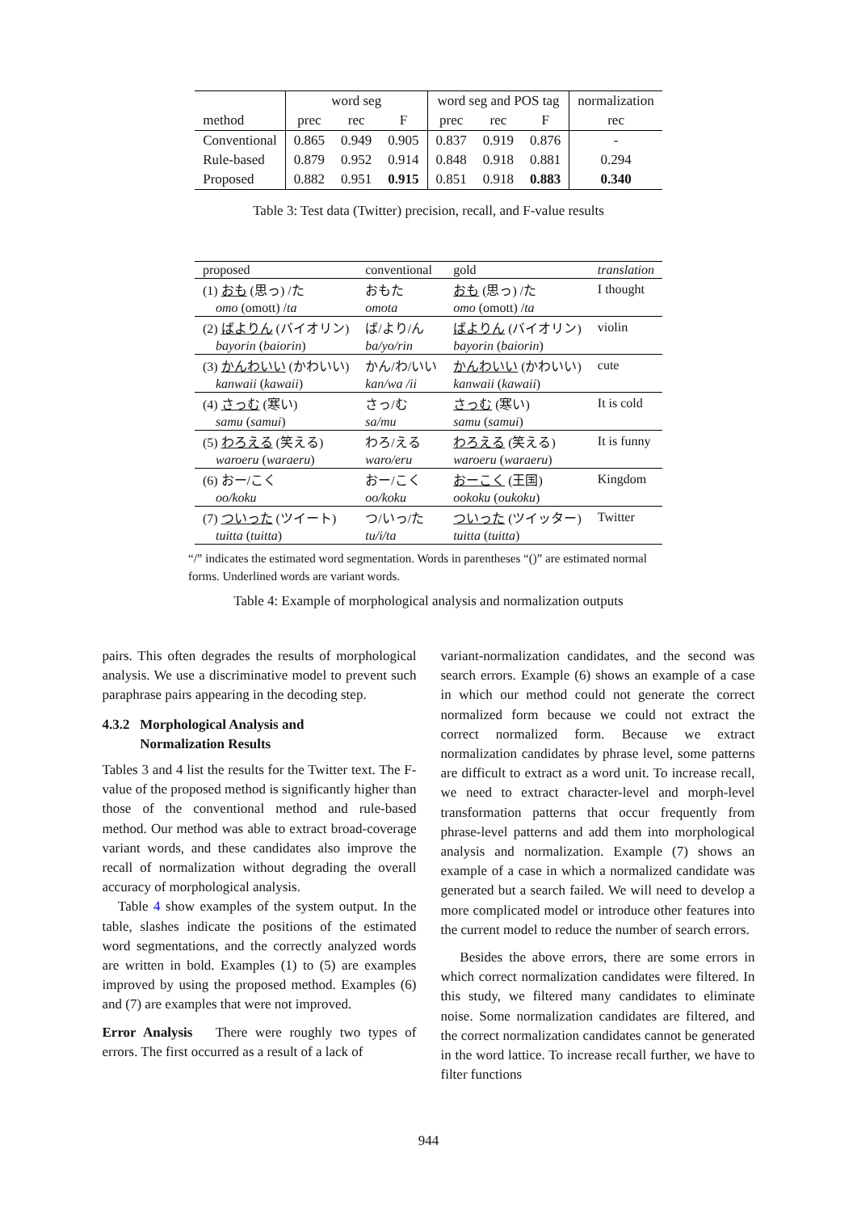| | word seg | | | word seg and POS tag | | | normalization |
| method | prec | rec | F | prec | rec | F | rec |
| Conventional | 0.865 | 0.949 | 0.905 | 0.837 | 0.919 | 0.876 | - |
| Rule-based | 0.879 | 0.952 | 0.914 | 0.848 | 0.918 | 0.881 | 0.294 |
| Proposed | 0.882 | 0.951 | 0.915 | 0.851 | 0.918 | 0.883 | 0.340 |
Table 3: Test data (Twitter) precision, recall, and F-value results
| proposed | conventional | gold | translation |
| (1) おも (思っ) /た | おもた | おも (思っ) /た | I thought |
| omo (omott) / ta | omota | omo (omott) / ta | |
| (2) ばよりん (バイオリン) | ば/より/ん | ばよりん (バイオリン) | violin |
| bayorin ( baiorin ) | ba/yo/rin | bayorin ( baiorin ) | |
| (3) かんわいい (かわいい) | かん/わ/いい | かんわいい (かわいい) | cute |
| kanwaii ( kawaii ) | kan/wa /ii | kanwaii ( kawaii ) | |
| (4) さっむ (寒い) | さっ/む | さっむ (寒い) | It is cold |
| samu ( samui ) | sa/mu | samu ( samui ) | |
| (5) わろえる (笑える) | わろ/える | わろえる (笑える) | It is funny |
| waroeru ( waraeru ) | waro/eru | waroeru ( waraeru ) | |
| (6) おー/こく | おー/こく | おーこく (王国) | Kingdom |
| oo/koku | oo/koku | ookoku ( oukoku ) | |
| (7) ついった (ツイート) | つ/いっ/た | ついった (ツイッター) | Twitter |
| tuitta ( tuitta ) | tu/i/ta | tuitta ( tuitta ) | |
“/” indicates the estimated word segmentation. Words in parentheses “()” are estimated normal forms. Underlined words are variant words.
Table 4: Example of morphological analysis and normalization outputs
pairs. This often degrades the results of morphological analysis. We use a discriminative model to prevent such paraphrase pairs appearing in the decoding step.
4.3.2 Morphological Analysis and
Normalization Results
Tables 3 and 4 list the results for the Twitter text. The F-value of the proposed method is significantly higher than those of the conventional method and rule-based method. Our method was able to extract broad-coverage variant words, and these candidates also improve the recall of normalization without degrading the overall accuracy of morphological analysis.
Table 4 show examples of the system output. In the table, slashes indicate the positions of the estimated word segmentations, and the correctly analyzed words are written in bold. Examples (1) to (5) are examples improved by using the proposed method. Examples (6) and (7) are examples that were not improved.
Error Analysis There were roughly two types of errors. The first occurred as a result of a lack of
variant-normalization candidates, and the second was search errors. Example (6) shows an example of a case in which our method could not generate the correct normalized form because we could not extract the correct normalized form. Because we extract normalization candidates by phrase level, some patterns are difficult to extract as a word unit. To increase recall, we need to extract character-level and morph-level transformation patterns that occur frequently from phrase-level patterns and add them into morphological analysis and normalization. Example (7) shows an example of a case in which a normalized candidate was generated but a search failed. We will need to develop a more complicated model or introduce other features into the current model to reduce the number of search errors.
Besides the above errors, there are some errors in which correct normalization candidates were filtered. In this study, we filtered many candidates to eliminate noise. Some normalization candidates are filtered, and the correct normalization candidates cannot be generated in the word lattice. To increase recall further, we have to filter functions
944